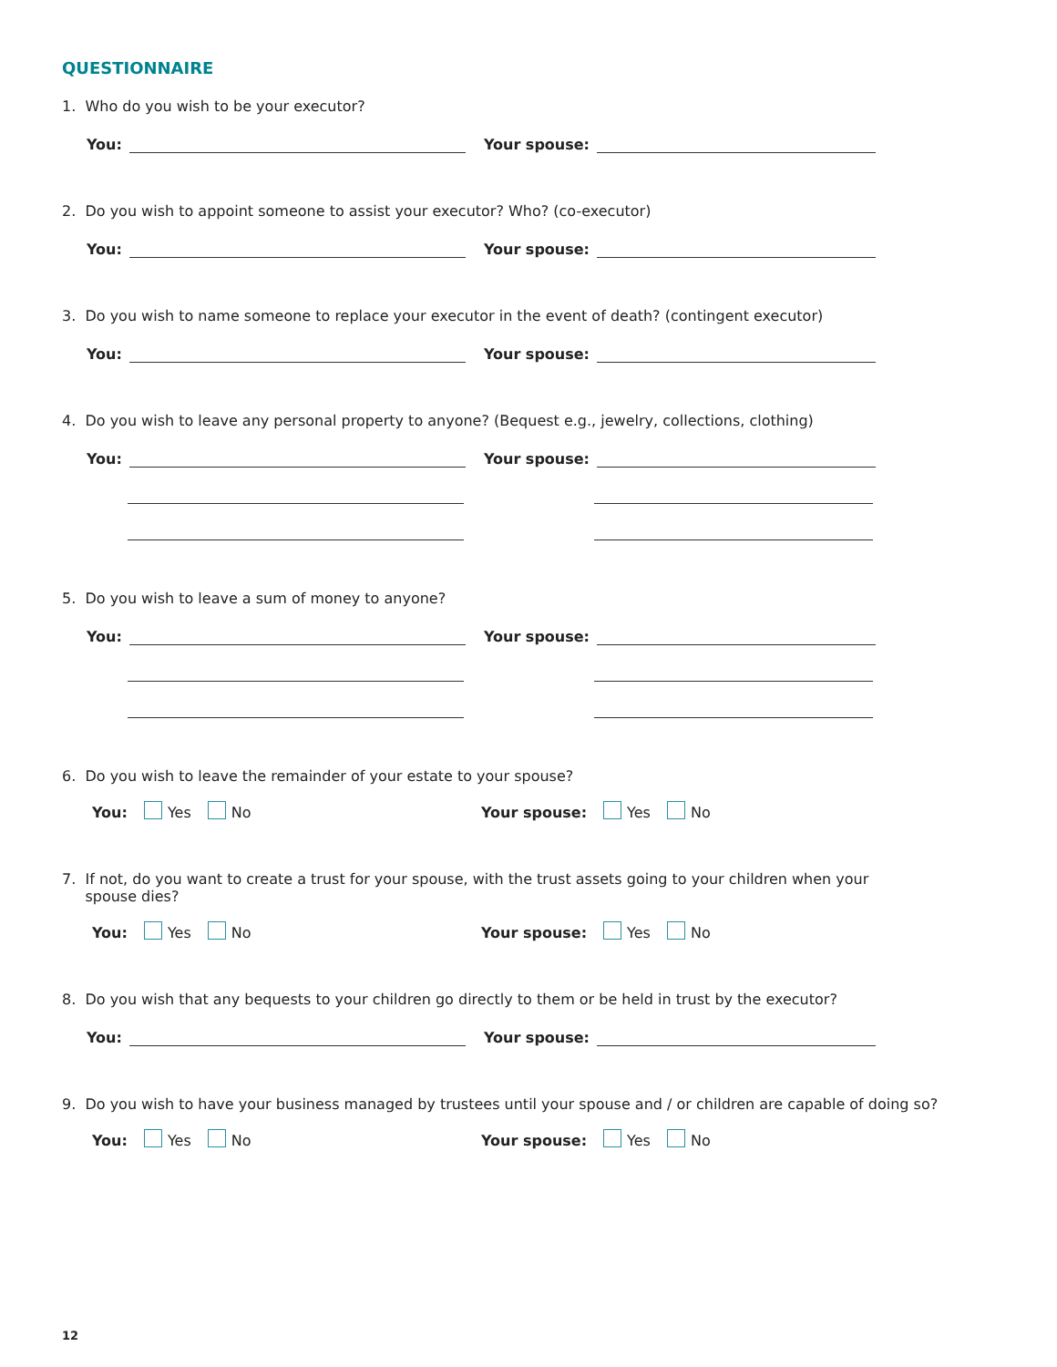QUESTIONNAIRE
1. Who do you wish to be your executor?
You: Your spouse:
2. Do you wish to appoint someone to assist your executor? Who? (co-executor)
You: Your spouse:
3. Do you wish to name someone to replace your executor in the event of death? (contingent executor)
You: Your spouse:
4. Do you wish to leave any personal property to anyone? (Bequest e.g., jewelry, collections, clothing)
You: Your spouse:
5. Do you wish to leave a sum of money to anyone?
You: Your spouse:
6. Do you wish to leave the remainder of your estate to your spouse?
You: Yes No Your spouse: Yes No
7. If not, do you want to create a trust for your spouse, with the trust assets going to your children when your
spouse dies?
You: Yes No Your spouse: Yes No
8. Do you wish that any bequests to your children go directly to them or be held in trust by the executor?
You: Your spouse:
9. Do you wish to have your business managed by trustees until your spouse and / or children are capable of doing so?
You: Yes No Your spouse: Yes No
12